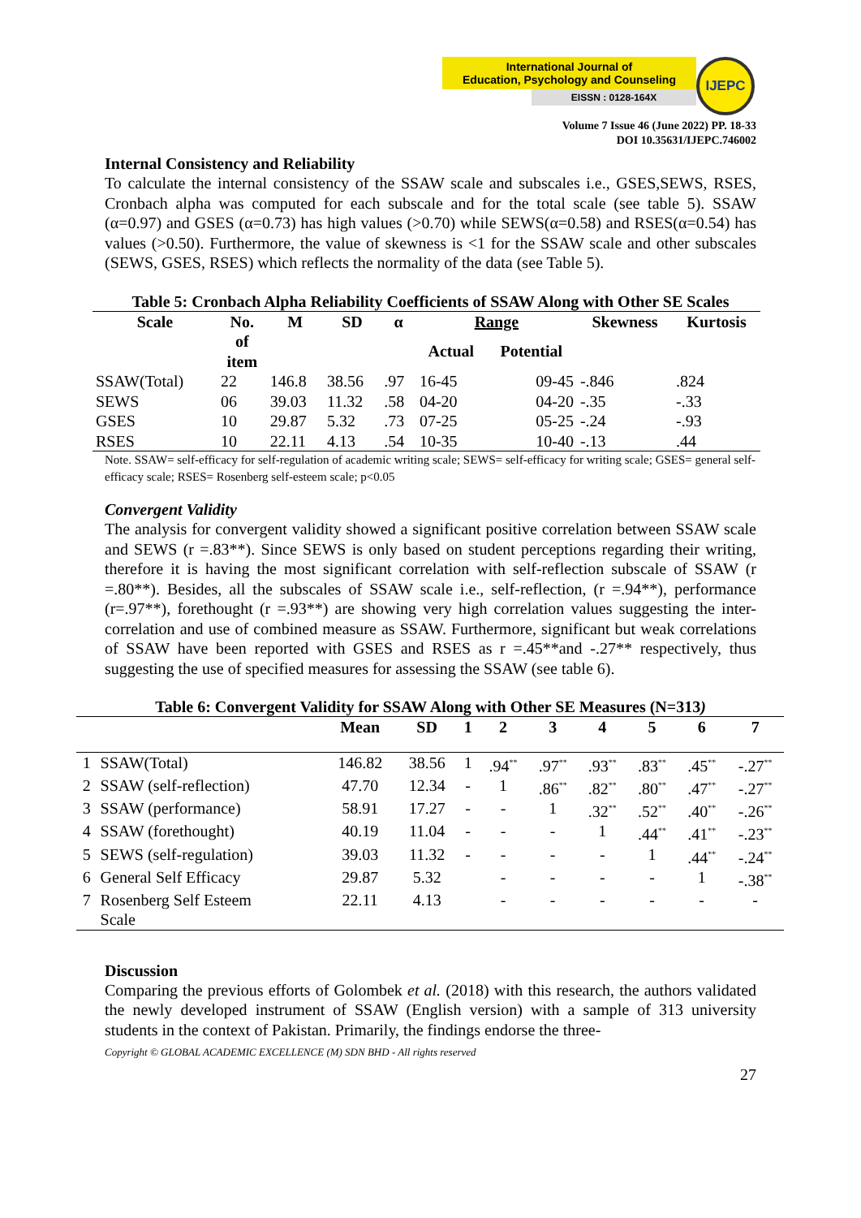International Journal of
Education, Psychology and Counseling
EISSN : 0128-164X
IJEPC
Volume 7 Issue 46 (June 2022) PP. 18-33
DOI 10.35631/IJEPC.746002
Internal Consistency and Reliability
To calculate the internal consistency of the SSAW scale and subscales i.e., GSES,SEWS, RSES, Cronbach alpha was computed for each subscale and for the total scale (see table 5). SSAW (α=0.97) and GSES (α=0.73) has high values (>0.70) while SEWS(α=0.58) and RSES(α=0.54) has values (>0.50). Furthermore, the value of skewness is <1 for the SSAW scale and other subscales (SEWS, GSES, RSES) which reflects the normality of the data (see Table 5).
Table 5: Cronbach Alpha Reliability Coefficients of SSAW Along with Other SE Scales
| Scale | No. of item | M | SD | α | Range | | Skewness | Kurtosis |
| --- | --- | --- | --- | --- | --- | --- | --- | --- |
| | | | | | Actual | Potential | | |
| SSAW(Total) | 22 | 146.8 | 38.56 | .97 | 16-45 | 09-45 | -.846 | .824 |
| SEWS | 06 | 39.03 | 11.32 | .58 | 04-20 | 04-20 | -.35 | -.33 |
| GSES | 10 | 29.87 | 5.32 | .73 | 07-25 | 05-25 | -.24 | -.93 |
| RSES | 10 | 22.11 | 4.13 | .54 | 10-35 | 10-40 | -.13 | .44 |
Note. SSAW= self-efficacy for self-regulation of academic writing scale; SEWS= self-efficacy for writing scale; GSES= general self-efficacy scale; RSES= Rosenberg self-esteem scale; p<0.05
Convergent Validity
The analysis for convergent validity showed a significant positive correlation between SSAW scale and SEWS (r =.83**). Since SEWS is only based on student perceptions regarding their writing, therefore it is having the most significant correlation with self-reflection subscale of SSAW (r =.80**). Besides, all the subscales of SSAW scale i.e., self-reflection, (r =.94**), performance (r=.97**), forethought (r =.93**) are showing very high correlation values suggesting the inter-correlation and use of combined measure as SSAW. Furthermore, significant but weak correlations of SSAW have been reported with GSES and RSES as r =.45**and -.27** respectively, thus suggesting the use of specified measures for assessing the SSAW (see table 6).
Table 6: Convergent Validity for SSAW Along with Other SE Measures (N=313)
| | | Mean | SD | 1 | 2 | 3 | 4 | 5 | 6 | 7 |
| --- | --- | --- | --- | --- | --- | --- | --- | --- | --- | --- |
| 1 | SSAW(Total) | 146.82 | 38.56 | 1 | .94<sup>**</sup> | .97<sup>**</sup> | .93<sup>**</sup> | .83<sup>**</sup> | .45<sup>**</sup> | -.27<sup>**</sup> |
| 2 | SSAW (self-reflection) | 47.70 | 12.34 | - | 1 | .86<sup>**</sup> | .82<sup>**</sup> | .80<sup>**</sup> | .47<sup>**</sup> | -.27<sup>**</sup> |
| 3 | SSAW (performance) | 58.91 | 17.27 | - | - | 1 | .32<sup>**</sup> | .52<sup>**</sup> | .40<sup>**</sup> | -.26<sup>**</sup> |
| 4 | SSAW (forethought) | 40.19 | 11.04 | - | - | - | 1 | .44<sup>**</sup> | .41<sup>**</sup> | -.23<sup>**</sup> |
| 5 | SEWS (self-regulation) | 39.03 | 11.32 | - | - | - | - | 1 | .44<sup>**</sup> | -.24<sup>**</sup> |
| 6 | General Self Efficacy | 29.87 | 5.32 | | - | - | - | - | 1 | -.38<sup>**</sup> |
| 7 | Rosenberg Self Esteem Scale | 22.11 | 4.13 | | - | - | - | - | - | - |
Discussion
Comparing the previous efforts of Golombek et al. (2018) with this research, the authors validated the newly developed instrument of SSAW (English version) with a sample of 313 university students in the context of Pakistan. Primarily, the findings endorse the three-
Copyright © GLOBAL ACADEMIC EXCELLENCE (M) SDN BHD - All rights reserved
27